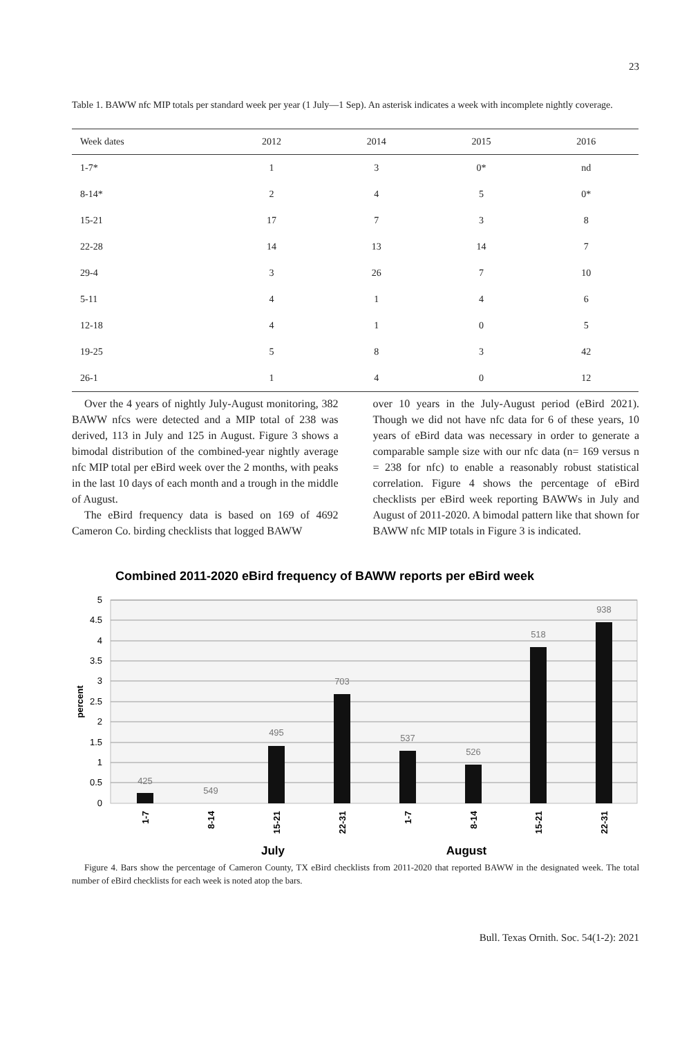23
Table 1. BAWW nfc MIP totals per standard week per year (1 July—1 Sep). An asterisk indicates a week with incomplete nightly coverage.
| Week dates | 2012 | 2014 | 2015 | 2016 |
| --- | --- | --- | --- | --- |
| 1-7* | 1 | 3 | 0* | nd |
| 8-14* | 2 | 4 | 5 | 0* |
| 15-21 | 17 | 7 | 3 | 8 |
| 22-28 | 14 | 13 | 14 | 7 |
| 29-4 | 3 | 26 | 7 | 10 |
| 5-11 | 4 | 1 | 4 | 6 |
| 12-18 | 4 | 1 | 0 | 5 |
| 19-25 | 5 | 8 | 3 | 42 |
| 26-1 | 1 | 4 | 0 | 12 |
Over the 4 years of nightly July-August monitoring, 382 BAWW nfcs were detected and a MIP total of 238 was derived, 113 in July and 125 in August. Figure 3 shows a bimodal distribution of the combined-year nightly average nfc MIP total per eBird week over the 2 months, with peaks in the last 10 days of each month and a trough in the middle of August.
The eBird frequency data is based on 169 of 4692 Cameron Co. birding checklists that logged BAWW
over 10 years in the July-August period (eBird 2021). Though we did not have nfc data for 6 of these years, 10 years of eBird data was necessary in order to generate a comparable sample size with our nfc data (n= 169 versus n = 238 for nfc) to enable a reasonably robust statistical correlation. Figure 4 shows the percentage of eBird checklists per eBird week reporting BAWWs in July and August of 2011-2020. A bimodal pattern like that shown for BAWW nfc MIP totals in Figure 3 is indicated.
Combined 2011-2020 eBird frequency of BAWW reports per eBird week
5
4.5
4
3.5
3
2.5
2
1.5
1
0.5
0
percent
425
549
495
703
537
526
518
938
1-7
8-14
15-21
22-31
1-7
8-14
15-21
22-31
July
August
Figure 4. Bars show the percentage of Cameron County, TX eBird checklists from 2011-2020 that reported BAWW in the designated week. The total number of eBird checklists for each week is noted atop the bars.
Bull. Texas Ornith. Soc. 54(1-2): 2021